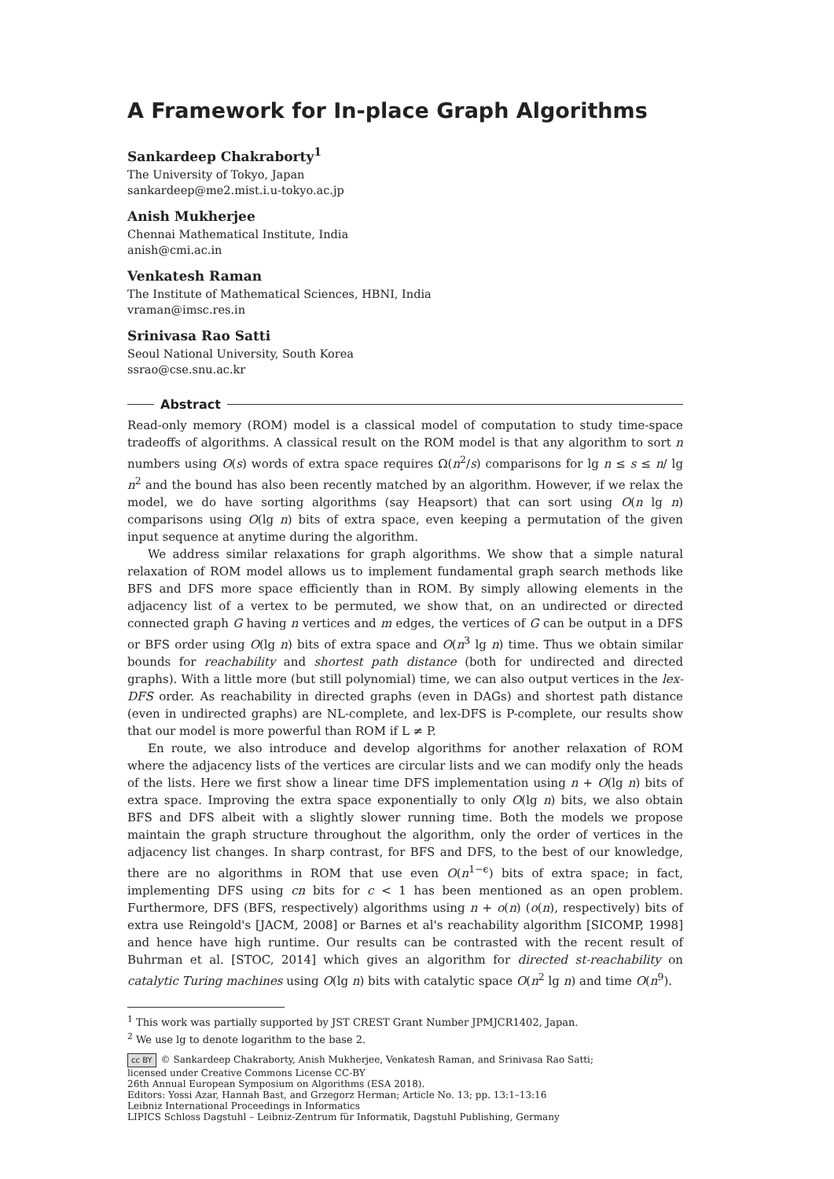A Framework for In-place Graph Algorithms
Sankardeep Chakraborty<sup>1</sup>
The University of Tokyo, Japan
sankardeep@me2.mist.i.u-tokyo.ac.jp
Anish Mukherjee
Chennai Mathematical Institute, India
anish@cmi.ac.in
Venkatesh Raman
The Institute of Mathematical Sciences, HBNI, India
vraman@imsc.res.in
Srinivasa Rao Satti
Seoul National University, South Korea
ssrao@cse.snu.ac.kr
Abstract
Read-only memory (ROM) model is a classical model of computation to study time-space tradeoffs of algorithms. A classical result on the ROM model is that any algorithm to sort n numbers using O(s) words of extra space requires Ω(n<sup>2</sup>/s) comparisons for lg n ≤ s ≤ n/ lg n<sup>2</sup> and the bound has also been recently matched by an algorithm. However, if we relax the model, we do have sorting algorithms (say Heapsort) that can sort using O(n lg n) comparisons using O(lg n) bits of extra space, even keeping a permutation of the given input sequence at anytime during the algorithm.
We address similar relaxations for graph algorithms. We show that a simple natural relaxation of ROM model allows us to implement fundamental graph search methods like BFS and DFS more space efficiently than in ROM. By simply allowing elements in the adjacency list of a vertex to be permuted, we show that, on an undirected or directed connected graph G having n vertices and m edges, the vertices of G can be output in a DFS or BFS order using O(lg n) bits of extra space and O(n<sup>3</sup> lg n) time. Thus we obtain similar bounds for reachability and shortest path distance (both for undirected and directed graphs). With a little more (but still polynomial) time, we can also output vertices in the lex-DFS order. As reachability in directed graphs (even in DAGs) and shortest path distance (even in undirected graphs) are NL-complete, and lex-DFS is P-complete, our results show that our model is more powerful than ROM if L ≠ P.
En route, we also introduce and develop algorithms for another relaxation of ROM where the adjacency lists of the vertices are circular lists and we can modify only the heads of the lists. Here we first show a linear time DFS implementation using n + O(lg n) bits of extra space. Improving the extra space exponentially to only O(lg n) bits, we also obtain BFS and DFS albeit with a slightly slower running time. Both the models we propose maintain the graph structure throughout the algorithm, only the order of vertices in the adjacency list changes. In sharp contrast, for BFS and DFS, to the best of our knowledge, there are no algorithms in ROM that use even O(n<sup>1−ϵ</sup>) bits of extra space; in fact, implementing DFS using cn bits for c < 1 has been mentioned as an open problem. Furthermore, DFS (BFS, respectively) algorithms using n + o(n) (o(n), respectively) bits of extra use Reingold's [JACM, 2008] or Barnes et al's reachability algorithm [SICOMP, 1998] and hence have high runtime. Our results can be contrasted with the recent result of Buhrman et al. [STOC, 2014] which gives an algorithm for directed st-reachability on catalytic Turing machines using O(lg n) bits with catalytic space O(n<sup>2</sup> lg n) and time O(n<sup>9</sup>).
<sup>1</sup> This work was partially supported by JST CREST Grant Number JPMJCR1402, Japan.
<sup>2</sup> We use lg to denote logarithm to the base 2.
cc BY © Sankardeep Chakraborty, Anish Mukherjee, Venkatesh Raman, and Srinivasa Rao Satti;
licensed under Creative Commons License CC-BY
26th Annual European Symposium on Algorithms (ESA 2018).
Editors: Yossi Azar, Hannah Bast, and Grzegorz Herman; Article No. 13; pp. 13:1–13:16
Leibniz International Proceedings in Informatics
LIPICS Schloss Dagstuhl – Leibniz-Zentrum für Informatik, Dagstuhl Publishing, Germany